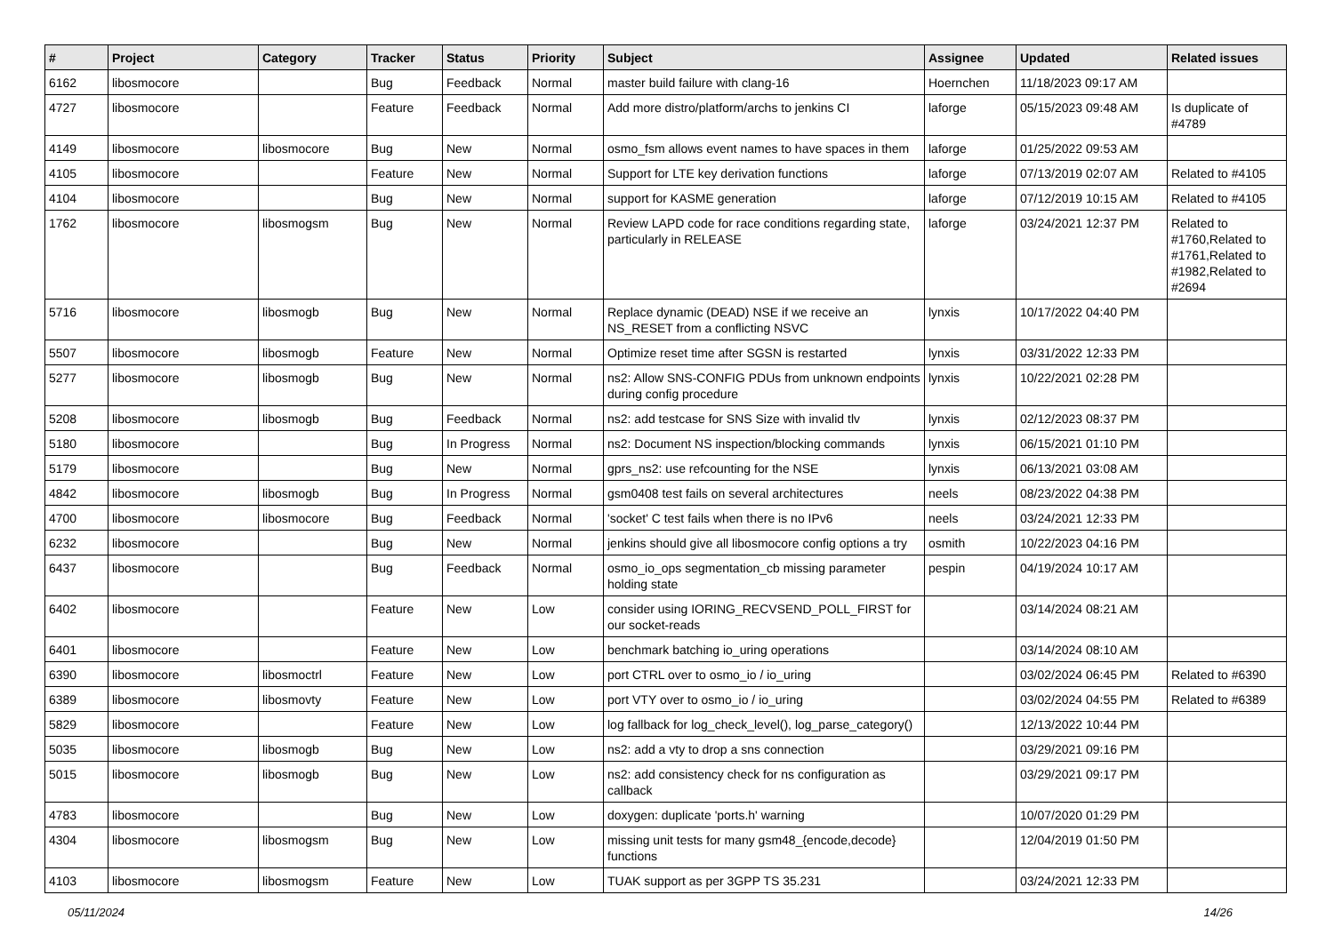| # | Project | Category | Tracker | Status | Priority | Subject | Assignee | Updated | Related issues |
| --- | --- | --- | --- | --- | --- | --- | --- | --- | --- |
| 6162 | libosmocore | | Bug | Feedback | Normal | master build failure with clang-16 | Hoernchen | 11/18/2023 09:17 AM | |
| 4727 | libosmocore | | Feature | Feedback | Normal | Add more distro/platform/archs to jenkins CI | laforge | 05/15/2023 09:48 AM | Is duplicate of #4789 |
| 4149 | libosmocore | libosmocore | Bug | New | Normal | osmo_fsm allows event names to have spaces in them | laforge | 01/25/2022 09:53 AM | |
| 4105 | libosmocore | | Feature | New | Normal | Support for LTE key derivation functions | laforge | 07/13/2019 02:07 AM | Related to #4105 |
| 4104 | libosmocore | | Bug | New | Normal | support for KASME generation | laforge | 07/12/2019 10:15 AM | Related to #4105 |
| 1762 | libosmocore | libosmogsm | Bug | New | Normal | Review LAPD code for race conditions regarding state, particularly in RELEASE | laforge | 03/24/2021 12:37 PM | Related to #1760,Related to #1761,Related to #1982,Related to #2694 |
| 5716 | libosmocore | libosmogb | Bug | New | Normal | Replace dynamic (DEAD) NSE if we receive an NS_RESET from a conflicting NSVC | lynxis | 10/17/2022 04:40 PM | |
| 5507 | libosmocore | libosmogb | Feature | New | Normal | Optimize reset time after SGSN is restarted | lynxis | 03/31/2022 12:33 PM | |
| 5277 | libosmocore | libosmogb | Bug | New | Normal | ns2: Allow SNS-CONFIG PDUs from unknown endpoints during config procedure | lynxis | 10/22/2021 02:28 PM | |
| 5208 | libosmocore | libosmogb | Bug | Feedback | Normal | ns2: add testcase for SNS Size with invalid tlv | lynxis | 02/12/2023 08:37 PM | |
| 5180 | libosmocore | | Bug | In Progress | Normal | ns2: Document NS inspection/blocking commands | lynxis | 06/15/2021 01:10 PM | |
| 5179 | libosmocore | | Bug | New | Normal | gprs_ns2: use refcounting for the NSE | lynxis | 06/13/2021 03:08 AM | |
| 4842 | libosmocore | libosmogb | Bug | In Progress | Normal | gsm0408 test fails on several architectures | neels | 08/23/2022 04:38 PM | |
| 4700 | libosmocore | libosmocore | Bug | Feedback | Normal | 'socket' C test fails when there is no IPv6 | neels | 03/24/2021 12:33 PM | |
| 6232 | libosmocore | | Bug | New | Normal | jenkins should give all libosmocore config options a try | osmith | 10/22/2023 04:16 PM | |
| 6437 | libosmocore | | Bug | Feedback | Normal | osmo_io_ops segmentation_cb missing parameter holding state | pespin | 04/19/2024 10:17 AM | |
| 6402 | libosmocore | | Feature | New | Low | consider using IORING_RECVSEND_POLL_FIRST for our socket-reads | | 03/14/2024 08:21 AM | |
| 6401 | libosmocore | | Feature | New | Low | benchmark batching io_uring operations | | 03/14/2024 08:10 AM | |
| 6390 | libosmocore | libosmoctrl | Feature | New | Low | port CTRL over to osmo_io / io_uring | | 03/02/2024 06:45 PM | Related to #6390 |
| 6389 | libosmocore | libosmovty | Feature | New | Low | port VTY over to osmo_io / io_uring | | 03/02/2024 04:55 PM | Related to #6389 |
| 5829 | libosmocore | | Feature | New | Low | log fallback for log_check_level(), log_parse_category() | | 12/13/2022 10:44 PM | |
| 5035 | libosmocore | libosmogb | Bug | New | Low | ns2: add a vty to drop a sns connection | | 03/29/2021 09:16 PM | |
| 5015 | libosmocore | libosmogb | Bug | New | Low | ns2: add consistency check for ns configuration as callback | | 03/29/2021 09:17 PM | |
| 4783 | libosmocore | | Bug | New | Low | doxygen: duplicate 'ports.h' warning | | 10/07/2020 01:29 PM | |
| 4304 | libosmocore | libosmogsm | Bug | New | Low | missing unit tests for many gsm48_{encode,decode} functions | | 12/04/2019 01:50 PM | |
| 4103 | libosmocore | libosmogsm | Feature | New | Low | TUAK support as per 3GPP TS 35.231 | | 03/24/2021 12:33 PM | |
05/11/2024 14/26